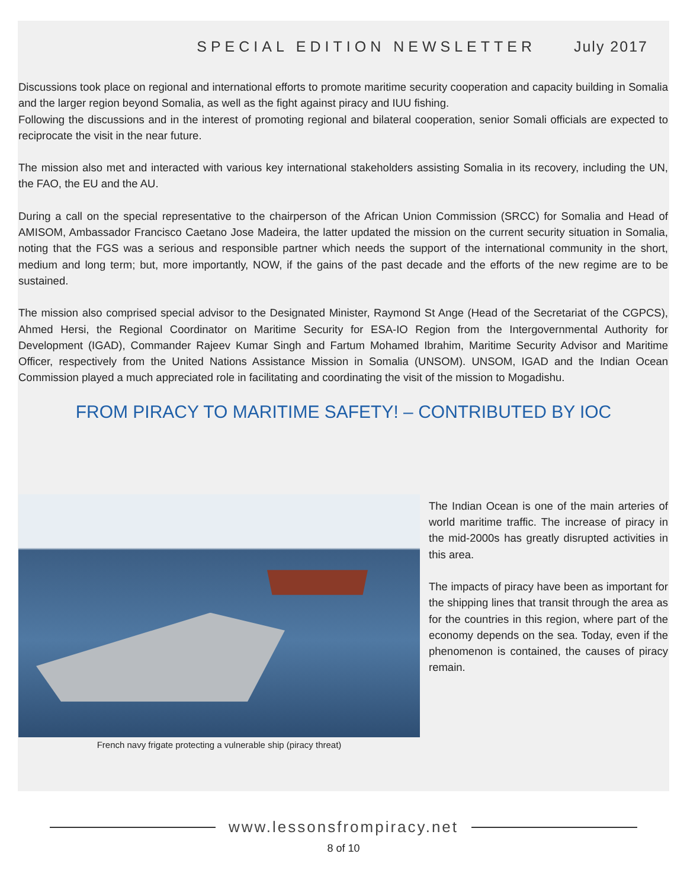SPECIAL EDITION NEWSLETTER July 2017
Discussions took place on regional and international efforts to promote maritime security cooperation and capacity building in Somalia and the larger region beyond Somalia, as well as the fight against piracy and IUU fishing.
Following the discussions and in the interest of promoting regional and bilateral cooperation, senior Somali officials are expected to reciprocate the visit in the near future.
The mission also met and interacted with various key international stakeholders assisting Somalia in its recovery, including the UN, the FAO, the EU and the AU.
During a call on the special representative to the chairperson of the African Union Commission (SRCC) for Somalia and Head of AMISOM, Ambassador Francisco Caetano Jose Madeira, the latter updated the mission on the current security situation in Somalia, noting that the FGS was a serious and responsible partner which needs the support of the international community in the short, medium and long term; but, more importantly, NOW, if the gains of the past decade and the efforts of the new regime are to be sustained.
The mission also comprised special advisor to the Designated Minister, Raymond St Ange (Head of the Secretariat of the CGPCS), Ahmed Hersi, the Regional Coordinator on Maritime Security for ESA-IO Region from the Intergovernmental Authority for Development (IGAD), Commander Rajeev Kumar Singh and Fartum Mohamed Ibrahim, Maritime Security Advisor and Maritime Officer, respectively from the United Nations Assistance Mission in Somalia (UNSOM). UNSOM, IGAD and the Indian Ocean Commission played a much appreciated role in facilitating and coordinating the visit of the mission to Mogadishu.
FROM PIRACY TO MARITIME SAFETY! – CONTRIBUTED BY IOC
French navy frigate protecting a vulnerable ship (piracy threat)
The Indian Ocean is one of the main arteries of world maritime traffic. The increase of piracy in the mid-2000s has greatly disrupted activities in this area.
The impacts of piracy have been as important for the shipping lines that transit through the area as for the countries in this region, where part of the economy depends on the sea. Today, even if the phenomenon is contained, the causes of piracy remain.
www.lessonsfrompiracy.net
8 of 10